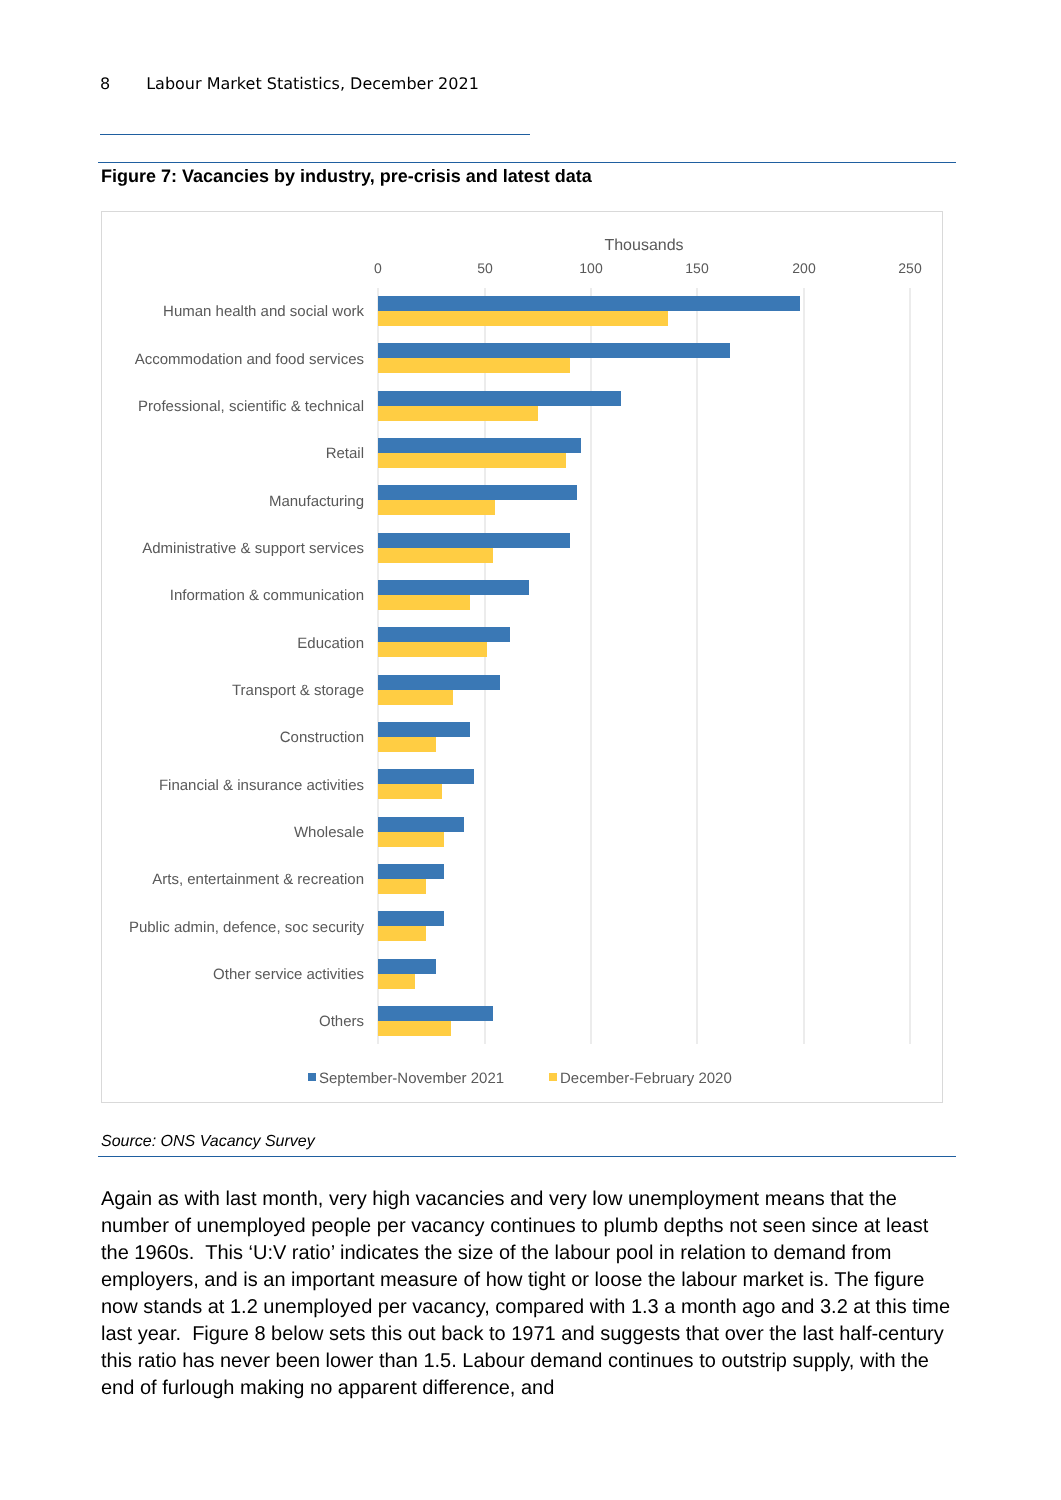8 Labour Market Statistics, December 2021
Figure 7: Vacancies by industry, pre-crisis and latest data
Thousands
0
50
100
150
200
250
Human health and social work
Accommodation and food services
Professional, scientific & technical
Retail
Manufacturing
Administrative & support services
Information & communication
Education
Transport & storage
Construction
Financial & insurance activities
Wholesale
Arts, entertainment & recreation
Public admin, defence, soc security
Other service activities
Others
September-November 2021
December-February 2020
Source: ONS Vacancy Survey
Again as with last month, very high vacancies and very low unemployment means that the number of unemployed people per vacancy continues to plumb depths not seen since at least the 1960s. This ‘U:V ratio’ indicates the size of the labour pool in relation to demand from employers, and is an important measure of how tight or loose the labour market is. The figure now stands at 1.2 unemployed per vacancy, compared with 1.3 a month ago and 3.2 at this time last year. Figure 8 below sets this out back to 1971 and suggests that over the last half-century this ratio has never been lower than 1.5. Labour demand continues to outstrip supply, with the end of furlough making no apparent difference, and